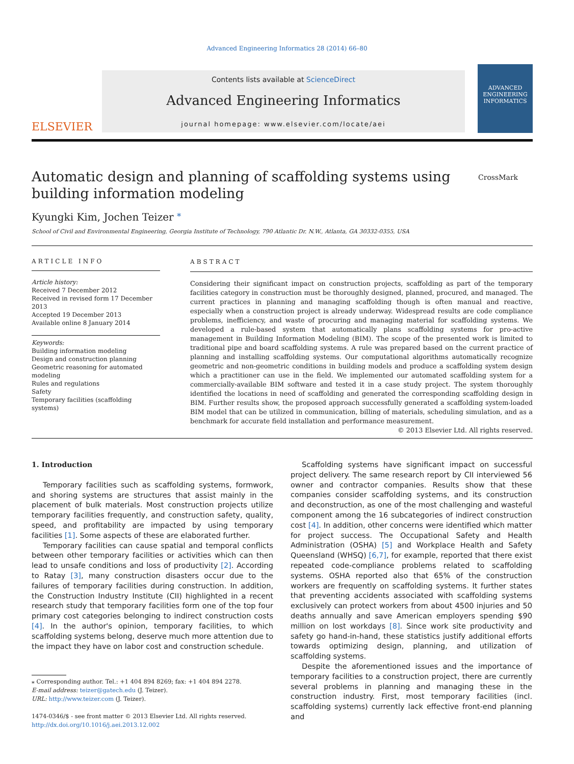Advanced Engineering Informatics 28 (2014) 66–80
ELSEVIER
Contents lists available at ScienceDirect
Advanced Engineering Informatics
journal homepage: www.elsevier.com/locate/aei
ADVANCED ENGINEERING
INFORMATICS
Automatic design and planning of scaffolding systems using building information modeling
CrossMark
Kyungki Kim, Jochen Teizer <sup>⁎</sup>
School of Civil and Environmental Engineering, Georgia Institute of Technology, 790 Atlantic Dr. N.W., Atlanta, GA 30332-0355, USA
ARTICLE INFO
Article history:
Received 7 December 2012
Received in revised form 17 December 2013
Accepted 19 December 2013
Available online 8 January 2014
Keywords:
Building information modeling
Design and construction planning
Geometric reasoning for automated modeling
Rules and regulations
Safety
Temporary facilities (scaffolding systems)
ABSTRACT
Considering their significant impact on construction projects, scaffolding as part of the temporary facilities category in construction must be thoroughly designed, planned, procured, and managed. The current practices in planning and managing scaffolding though is often manual and reactive, especially when a construction project is already underway. Widespread results are code compliance problems, inefficiency, and waste of procuring and managing material for scaffolding systems. We developed a rule-based system that automatically plans scaffolding systems for pro-active management in Building Information Modeling (BIM). The scope of the presented work is limited to traditional pipe and board scaffolding systems. A rule was prepared based on the current practice of planning and installing scaffolding systems. Our computational algorithms automatically recognize geometric and non-geometric conditions in building models and produce a scaffolding system design which a practitioner can use in the field. We implemented our automated scaffolding system for a commercially-available BIM software and tested it in a case study project. The system thoroughly identified the locations in need of scaffolding and generated the corresponding scaffolding design in BIM. Further results show, the proposed approach successfully generated a scaffolding system-loaded BIM model that can be utilized in communication, billing of materials, scheduling simulation, and as a benchmark for accurate field installation and performance measurement.
© 2013 Elsevier Ltd. All rights reserved.
1. Introduction
Temporary facilities such as scaffolding systems, formwork, and shoring systems are structures that assist mainly in the placement of bulk materials. Most construction projects utilize temporary facilities frequently, and construction safety, quality, speed, and profitability are impacted by using temporary facilities [1]. Some aspects of these are elaborated further.
Temporary facilities can cause spatial and temporal conflicts between other temporary facilities or activities which can then lead to unsafe conditions and loss of productivity [2]. According to Ratay [3], many construction disasters occur due to the failures of temporary facilities during construction. In addition, the Construction Industry Institute (CII) highlighted in a recent research study that temporary facilities form one of the top four primary cost categories belonging to indirect construction costs [4]. In the author's opinion, temporary facilities, to which scaffolding systems belong, deserve much more attention due to the impact they have on labor cost and construction schedule.
⁎ Corresponding author. Tel.: +1 404 894 8269; fax: +1 404 894 2278.
E-mail address: teizer@gatech.edu (J. Teizer).
URL: http://www.teizer.com (J. Teizer).
1474-0346/$ - see front matter © 2013 Elsevier Ltd. All rights reserved.
http://dx.doi.org/10.1016/j.aei.2013.12.002
Scaffolding systems have significant impact on successful project delivery. The same research report by CII interviewed 56 owner and contractor companies. Results show that these companies consider scaffolding systems, and its construction and deconstruction, as one of the most challenging and wasteful component among the 16 subcategories of indirect construction cost [4]. In addition, other concerns were identified which matter for project success. The Occupational Safety and Health Administration (OSHA) [5] and Workplace Health and Safety Queensland (WHSQ) [6,7], for example, reported that there exist repeated code-compliance problems related to scaffolding systems. OSHA reported also that 65% of the construction workers are frequently on scaffolding systems. It further states that preventing accidents associated with scaffolding systems exclusively can protect workers from about 4500 injuries and 50 deaths annually and save American employers spending $90 million on lost workdays [8]. Since work site productivity and safety go hand-in-hand, these statistics justify additional efforts towards optimizing design, planning, and utilization of scaffolding systems.
Despite the aforementioned issues and the importance of temporary facilities to a construction project, there are currently several problems in planning and managing these in the construction industry. First, most temporary facilities (incl. scaffolding systems) currently lack effective front-end planning and